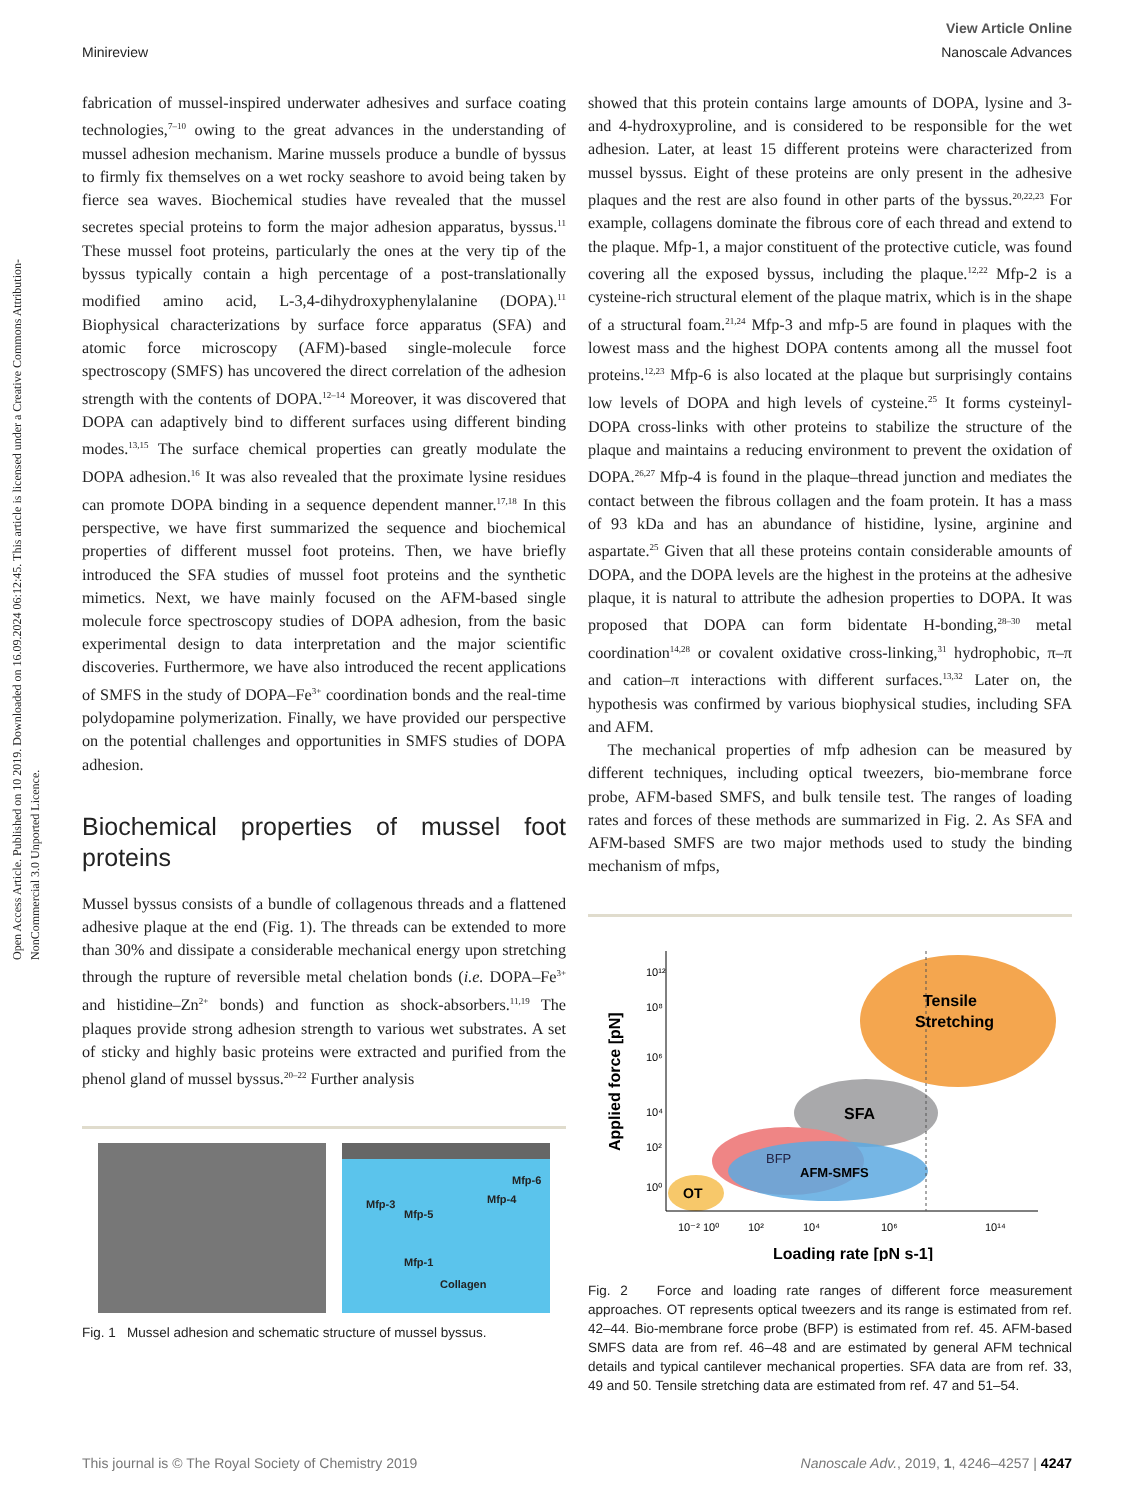Open Access Article. Published on 10 2019. Downloaded on 16.09.2024 06:12:45. This article is licensed under a Creative Commons Attribution-NonCommercial 3.0 Unported Licence.
View Article Online
Minireview Nanoscale Advances
fabrication of mussel-inspired underwater adhesives and surface coating technologies,<sup>7–10</sup> owing to the great advances in the understanding of mussel adhesion mechanism. Marine mussels produce a bundle of byssus to firmly fix themselves on a wet rocky seashore to avoid being taken by fierce sea waves. Biochemical studies have revealed that the mussel secretes special proteins to form the major adhesion apparatus, byssus.<sup>11</sup> These mussel foot proteins, particularly the ones at the very tip of the byssus typically contain a high percentage of a post-translationally modified amino acid, L-3,4-dihydroxyphenylalanine (DOPA).<sup>11</sup> Biophysical characterizations by surface force apparatus (SFA) and atomic force microscopy (AFM)-based single-molecule force spectroscopy (SMFS) has uncovered the direct correlation of the adhesion strength with the contents of DOPA.<sup>12–14</sup> Moreover, it was discovered that DOPA can adaptively bind to different surfaces using different binding modes.<sup>13,15</sup> The surface chemical properties can greatly modulate the DOPA adhesion.<sup>16</sup> It was also revealed that the proximate lysine residues can promote DOPA binding in a sequence dependent manner.<sup>17,18</sup> In this perspective, we have first summarized the sequence and biochemical properties of different mussel foot proteins. Then, we have briefly introduced the SFA studies of mussel foot proteins and the synthetic mimetics. Next, we have mainly focused on the AFM-based single molecule force spectroscopy studies of DOPA adhesion, from the basic experimental design to data interpretation and the major scientific discoveries. Furthermore, we have also introduced the recent applications of SMFS in the study of DOPA–Fe<sup>3+</sup> coordination bonds and the real-time polydopamine polymerization. Finally, we have provided our perspective on the potential challenges and opportunities in SMFS studies of DOPA adhesion.
Biochemical properties of mussel foot proteins
Mussel byssus consists of a bundle of collagenous threads and a flattened adhesive plaque at the end (Fig. 1). The threads can be extended to more than 30% and dissipate a considerable mechanical energy upon stretching through the rupture of reversible metal chelation bonds (i.e. DOPA–Fe<sup>3+</sup> and histidine–Zn<sup>2+</sup> bonds) and function as shock-absorbers.<sup>11,19</sup> The plaques provide strong adhesion strength to various wet substrates. A set of sticky and highly basic proteins were extracted and purified from the phenol gland of mussel byssus.<sup>20–22</sup> Further analysis
Mfp-6
Mfp-3 Mfp-4
Mfp-5
Mfp-1
Collagen
Fig. 1 Mussel adhesion and schematic structure of mussel byssus.
showed that this protein contains large amounts of DOPA, lysine and 3- and 4-hydroxyproline, and is considered to be responsible for the wet adhesion. Later, at least 15 different proteins were characterized from mussel byssus. Eight of these proteins are only present in the adhesive plaques and the rest are also found in other parts of the byssus.<sup>20,22,23</sup> For example, collagens dominate the fibrous core of each thread and extend to the plaque. Mfp-1, a major constituent of the protective cuticle, was found covering all the exposed byssus, including the plaque.<sup>12,22</sup> Mfp-2 is a cysteine-rich structural element of the plaque matrix, which is in the shape of a structural foam.<sup>21,24</sup> Mfp-3 and mfp-5 are found in plaques with the lowest mass and the highest DOPA contents among all the mussel foot proteins.<sup>12,23</sup> Mfp-6 is also located at the plaque but surprisingly contains low levels of DOPA and high levels of cysteine.<sup>25</sup> It forms cysteinyl-DOPA cross-links with other proteins to stabilize the structure of the plaque and maintains a reducing environment to prevent the oxidation of DOPA.<sup>26,27</sup> Mfp-4 is found in the plaque–thread junction and mediates the contact between the fibrous collagen and the foam protein. It has a mass of 93 kDa and has an abundance of histidine, lysine, arginine and aspartate.<sup>25</sup> Given that all these proteins contain considerable amounts of DOPA, and the DOPA levels are the highest in the proteins at the adhesive plaque, it is natural to attribute the adhesion properties to DOPA. It was proposed that DOPA can form bidentate H-bonding,<sup>28–30</sup> metal coordination<sup>14,28</sup> or covalent oxidative cross-linking,<sup>31</sup> hydrophobic, π–π and cation–π interactions with different surfaces.<sup>13,32</sup> Later on, the hypothesis was confirmed by various biophysical studies, including SFA and AFM.
The mechanical properties of mfp adhesion can be measured by different techniques, including optical tweezers, bio-membrane force probe, AFM-based SMFS, and bulk tensile test. The ranges of loading rates and forces of these methods are summarized in Fig. 2. As SFA and AFM-based SMFS are two major methods used to study the binding mechanism of mfps,
10¹²
10⁸
10⁶
10⁴
10²
10⁰
10⁻²
10⁰
10²
10⁴
10⁶
10¹⁴
Tensile
Stretching
SFA
BFP
AFM-SMFS
OT
Loading rate [pN s-1]
Applied force [pN]
Fig. 2 Force and loading rate ranges of different force measurement approaches. OT represents optical tweezers and its range is estimated from ref. 42–44. Bio-membrane force probe (BFP) is estimated from ref. 45. AFM-based SMFS data are from ref. 46–48 and are estimated by general AFM technical details and typical cantilever mechanical properties. SFA data are from ref. 33, 49 and 50. Tensile stretching data are estimated from ref. 47 and 51–54.
This journal is © The Royal Society of Chemistry 2019 Nanoscale Adv., 2019, 1, 4246–4257 | 4247